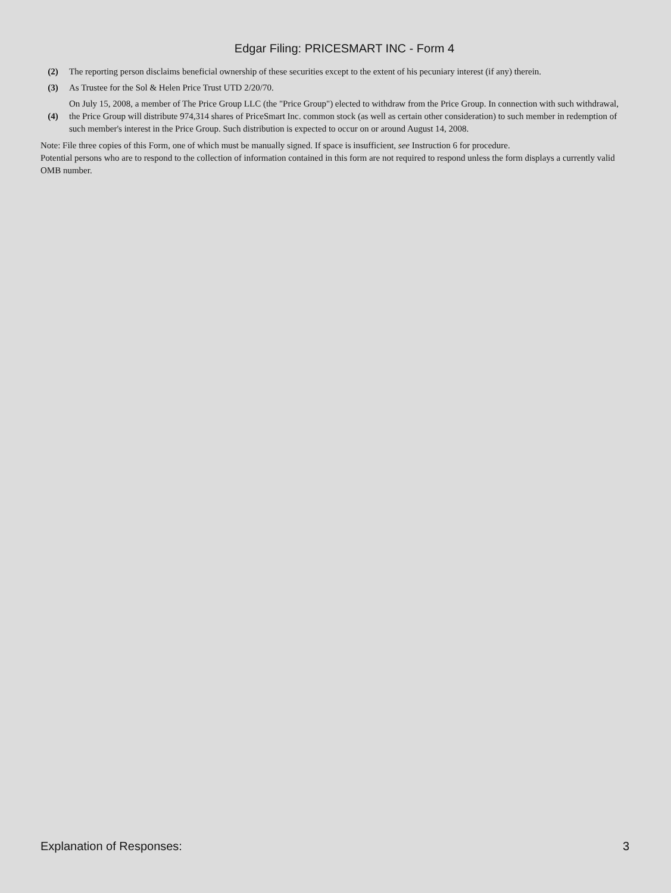Edgar Filing: PRICESMART INC - Form 4
| (2) | The reporting person disclaims beneficial ownership of these securities except to the extent of his pecuniary interest (if any) therein. |
| (3) | As Trustee for the Sol & Helen Price Trust UTD 2/20/70. |
| (4) | On July 15, 2008, a member of The Price Group LLC (the "Price Group") elected to withdraw from the Price Group. In connection with such withdrawal, the Price Group will distribute 974,314 shares of PriceSmart Inc. common stock (as well as certain other consideration) to such member in redemption of such member's interest in the Price Group. Such distribution is expected to occur on or around August 14, 2008. |
Note: File three copies of this Form, one of which must be manually signed. If space is insufficient, see Instruction 6 for procedure.
Potential persons who are to respond to the collection of information contained in this form are not required to respond unless the form displays a currently valid OMB number.
Explanation of Responses: 3